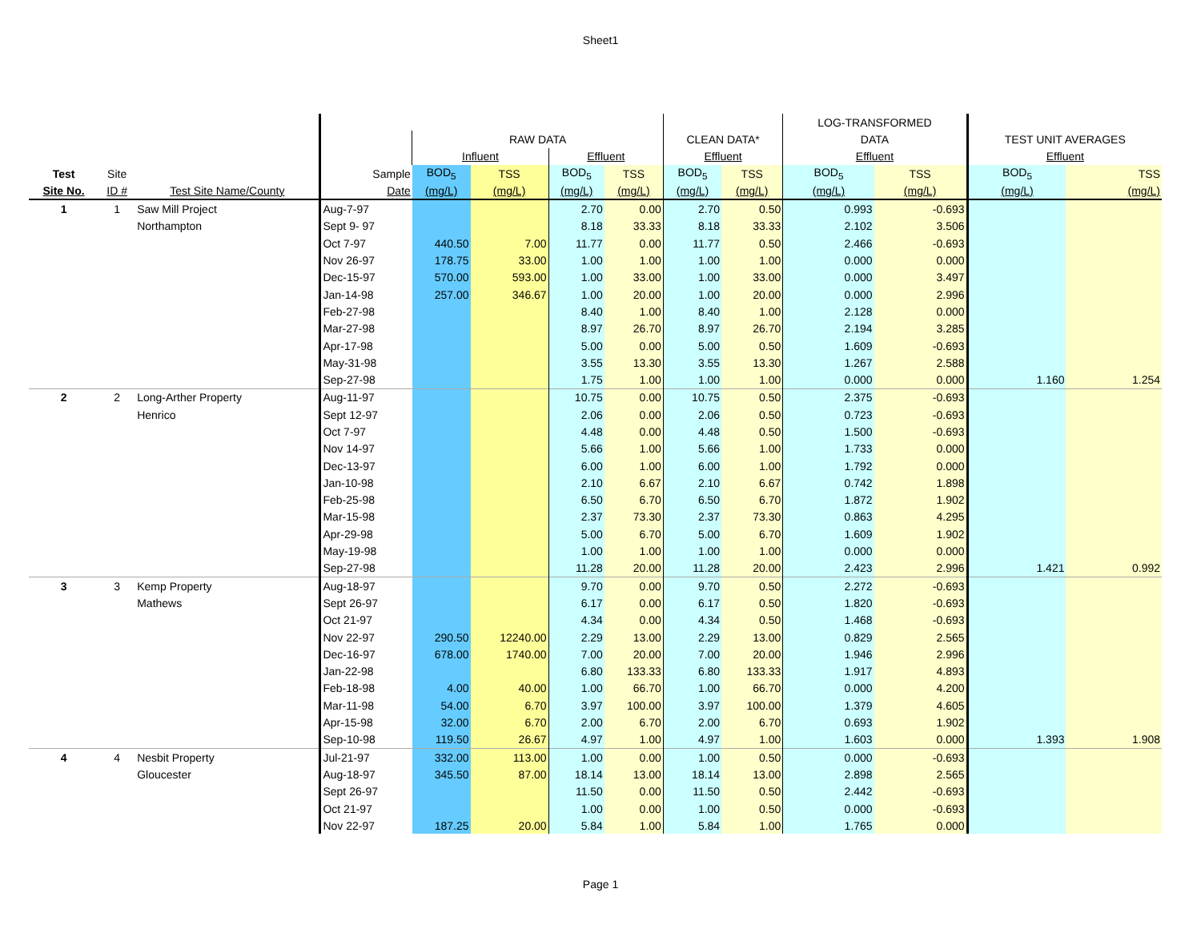Sheet1
| | | | | | | | | | | LOG-TRANSFORMED | | | |
| --- | --- | --- | --- | --- | --- | --- | --- | --- | --- | --- | --- | --- | --- |
| | | | | RAW DATA | | | | CLEAN DATA* | | DATA | | TEST UNIT AVERAGES | |
| | | | | Influent | | Effluent | | Effluent | | Effluent | | Effluent | |
| Test | Site | | Sample | BOD<sub>5</sub> | TSS | BOD<sub>5</sub> | TSS | BOD<sub>5</sub> | TSS | BOD<sub>5</sub> | TSS | BOD<sub>5</sub> | TSS |
| Site No. | ID # | Test Site Name/County | Date | (mg/L) | (mg/L) | (mg/L) | (mg/L) | (mg/L) | (mg/L) | (mg/L) | (mg/L) | (mg/L) | (mg/L) |
| 1 | 1 | Saw Mill Project | Aug-7-97 | | | 2.70 | 0.00 | 2.70 | 0.50 | 0.993 | -0.693 | | |
| | | Northampton | Sept 9- 97 | | | 8.18 | 33.33 | 8.18 | 33.33 | 2.102 | 3.506 | | |
| | | | Oct 7-97 | 440.50 | 7.00 | 11.77 | 0.00 | 11.77 | 0.50 | 2.466 | -0.693 | | |
| | | | Nov 26-97 | 178.75 | 33.00 | 1.00 | 1.00 | 1.00 | 1.00 | 0.000 | 0.000 | | |
| | | | Dec-15-97 | 570.00 | 593.00 | 1.00 | 33.00 | 1.00 | 33.00 | 0.000 | 3.497 | | |
| | | | Jan-14-98 | 257.00 | 346.67 | 1.00 | 20.00 | 1.00 | 20.00 | 0.000 | 2.996 | | |
| | | | Feb-27-98 | | | 8.40 | 1.00 | 8.40 | 1.00 | 2.128 | 0.000 | | |
| | | | Mar-27-98 | | | 8.97 | 26.70 | 8.97 | 26.70 | 2.194 | 3.285 | | |
| | | | Apr-17-98 | | | 5.00 | 0.00 | 5.00 | 0.50 | 1.609 | -0.693 | | |
| | | | May-31-98 | | | 3.55 | 13.30 | 3.55 | 13.30 | 1.267 | 2.588 | | |
| | | | Sep-27-98 | | | 1.75 | 1.00 | 1.00 | 1.00 | 0.000 | 0.000 | 1.160 | 1.254 |
| 2 | 2 | Long-Arther Property | Aug-11-97 | | | 10.75 | 0.00 | 10.75 | 0.50 | 2.375 | -0.693 | | |
| | | Henrico | Sept 12-97 | | | 2.06 | 0.00 | 2.06 | 0.50 | 0.723 | -0.693 | | |
| | | | Oct 7-97 | | | 4.48 | 0.00 | 4.48 | 0.50 | 1.500 | -0.693 | | |
| | | | Nov 14-97 | | | 5.66 | 1.00 | 5.66 | 1.00 | 1.733 | 0.000 | | |
| | | | Dec-13-97 | | | 6.00 | 1.00 | 6.00 | 1.00 | 1.792 | 0.000 | | |
| | | | Jan-10-98 | | | 2.10 | 6.67 | 2.10 | 6.67 | 0.742 | 1.898 | | |
| | | | Feb-25-98 | | | 6.50 | 6.70 | 6.50 | 6.70 | 1.872 | 1.902 | | |
| | | | Mar-15-98 | | | 2.37 | 73.30 | 2.37 | 73.30 | 0.863 | 4.295 | | |
| | | | Apr-29-98 | | | 5.00 | 6.70 | 5.00 | 6.70 | 1.609 | 1.902 | | |
| | | | May-19-98 | | | 1.00 | 1.00 | 1.00 | 1.00 | 0.000 | 0.000 | | |
| | | | Sep-27-98 | | | 11.28 | 20.00 | 11.28 | 20.00 | 2.423 | 2.996 | 1.421 | 0.992 |
| 3 | 3 | Kemp Property | Aug-18-97 | | | 9.70 | 0.00 | 9.70 | 0.50 | 2.272 | -0.693 | | |
| | | Mathews | Sept 26-97 | | | 6.17 | 0.00 | 6.17 | 0.50 | 1.820 | -0.693 | | |
| | | | Oct 21-97 | | | 4.34 | 0.00 | 4.34 | 0.50 | 1.468 | -0.693 | | |
| | | | Nov 22-97 | 290.50 | 12240.00 | 2.29 | 13.00 | 2.29 | 13.00 | 0.829 | 2.565 | | |
| | | | Dec-16-97 | 678.00 | 1740.00 | 7.00 | 20.00 | 7.00 | 20.00 | 1.946 | 2.996 | | |
| | | | Jan-22-98 | | | 6.80 | 133.33 | 6.80 | 133.33 | 1.917 | 4.893 | | |
| | | | Feb-18-98 | 4.00 | 40.00 | 1.00 | 66.70 | 1.00 | 66.70 | 0.000 | 4.200 | | |
| | | | Mar-11-98 | 54.00 | 6.70 | 3.97 | 100.00 | 3.97 | 100.00 | 1.379 | 4.605 | | |
| | | | Apr-15-98 | 32.00 | 6.70 | 2.00 | 6.70 | 2.00 | 6.70 | 0.693 | 1.902 | | |
| | | | Sep-10-98 | 119.50 | 26.67 | 4.97 | 1.00 | 4.97 | 1.00 | 1.603 | 0.000 | 1.393 | 1.908 |
| 4 | 4 | Nesbit Property | Jul-21-97 | 332.00 | 113.00 | 1.00 | 0.00 | 1.00 | 0.50 | 0.000 | -0.693 | | |
| | | Gloucester | Aug-18-97 | 345.50 | 87.00 | 18.14 | 13.00 | 18.14 | 13.00 | 2.898 | 2.565 | | |
| | | | Sept 26-97 | | | 11.50 | 0.00 | 11.50 | 0.50 | 2.442 | -0.693 | | |
| | | | Oct 21-97 | | | 1.00 | 0.00 | 1.00 | 0.50 | 0.000 | -0.693 | | |
| | | | Nov 22-97 | 187.25 | 20.00 | 5.84 | 1.00 | 5.84 | 1.00 | 1.765 | 0.000 | | |
Page 1